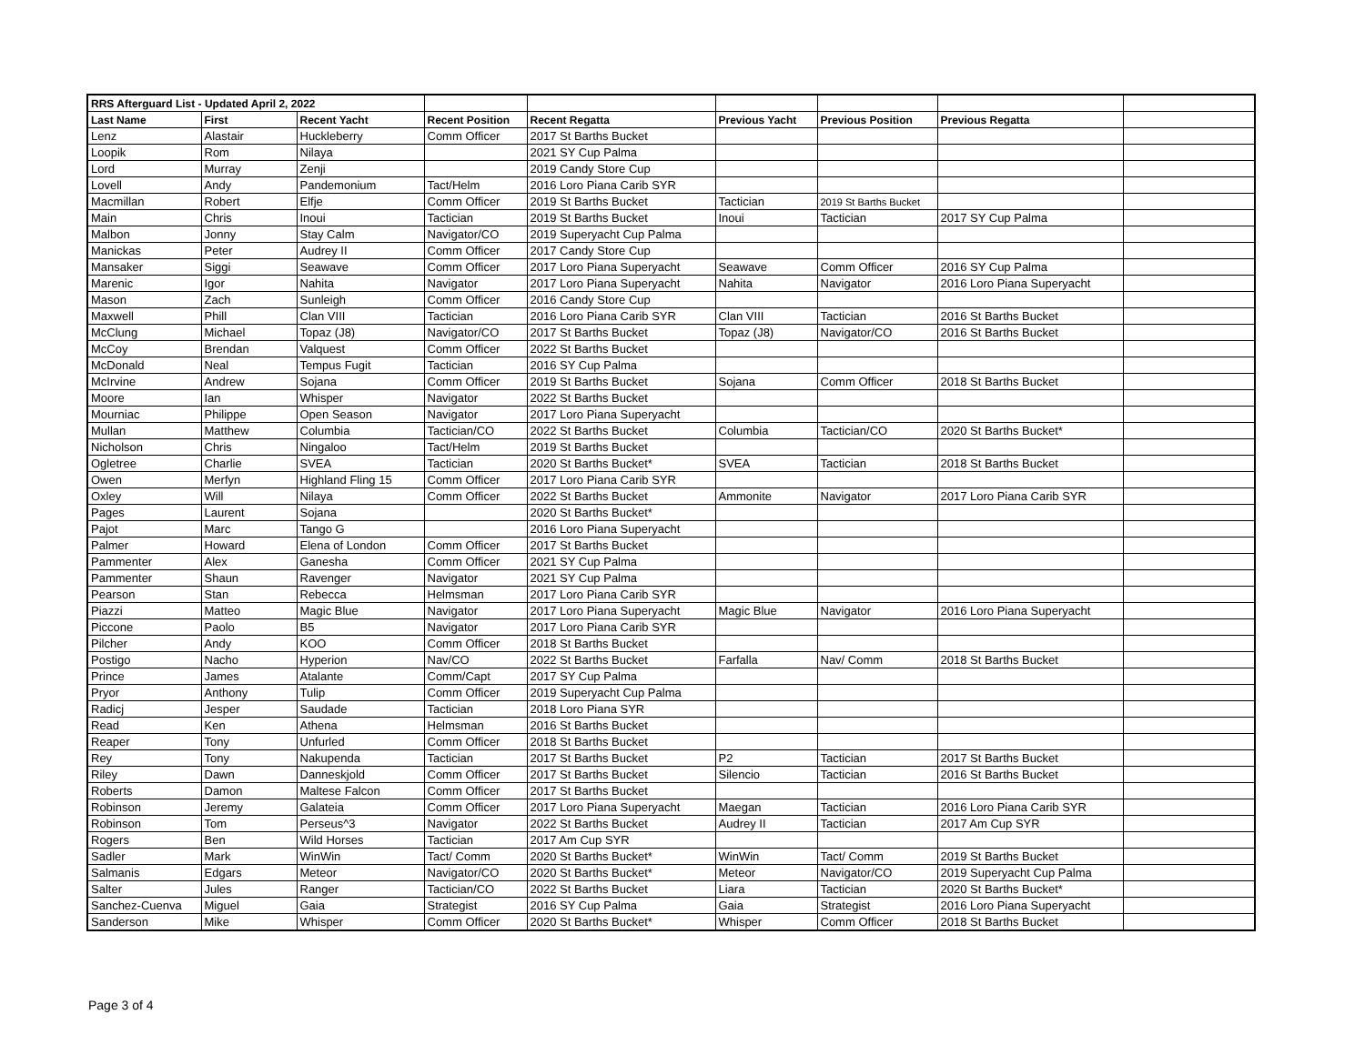| RRS Afterguard List - Updated April 2, 2022 | | | | | | | | |
| --- | --- | --- | --- | --- | --- | --- | --- | --- |
| Last Name | First | Recent Yacht | Recent Position | Recent Regatta | Previous Yacht | Previous Position | Previous Regatta | |
| Lenz | Alastair | Huckleberry | Comm Officer | 2017 St Barths Bucket | | | | |
| Loopik | Rom | Nilaya | | 2021 SY Cup Palma | | | | |
| Lord | Murray | Zenji | | 2019 Candy Store Cup | | | | |
| Lovell | Andy | Pandemonium | Tact/Helm | 2016 Loro Piana Carib SYR | | | | |
| Macmillan | Robert | Elfje | Comm Officer | 2019 St Barths Bucket | Tactician | 2019 St Barths Bucket | | |
| Main | Chris | Inoui | Tactician | 2019 St Barths Bucket | Inoui | Tactician | 2017 SY Cup Palma | |
| Malbon | Jonny | Stay Calm | Navigator/CO | 2019 Superyacht Cup Palma | | | | |
| Manickas | Peter | Audrey II | Comm Officer | 2017 Candy Store Cup | | | | |
| Mansaker | Siggi | Seawave | Comm Officer | 2017 Loro Piana Superyacht | Seawave | Comm Officer | 2016 SY Cup Palma | |
| Marenic | Igor | Nahita | Navigator | 2017 Loro Piana Superyacht | Nahita | Navigator | 2016 Loro Piana Superyacht | |
| Mason | Zach | Sunleigh | Comm Officer | 2016 Candy Store Cup | | | | |
| Maxwell | Phill | Clan VIII | Tactician | 2016 Loro Piana Carib SYR | Clan VIII | Tactician | 2016 St Barths Bucket | |
| McClung | Michael | Topaz (J8) | Navigator/CO | 2017 St Barths Bucket | Topaz (J8) | Navigator/CO | 2016 St Barths Bucket | |
| McCoy | Brendan | Valquest | Comm Officer | 2022 St Barths Bucket | | | | |
| McDonald | Neal | Tempus Fugit | Tactician | 2016 SY Cup Palma | | | | |
| McIrvine | Andrew | Sojana | Comm Officer | 2019 St Barths Bucket | Sojana | Comm Officer | 2018 St Barths Bucket | |
| Moore | Ian | Whisper | Navigator | 2022 St Barths Bucket | | | | |
| Mourniac | Philippe | Open Season | Navigator | 2017 Loro Piana Superyacht | | | | |
| Mullan | Matthew | Columbia | Tactician/CO | 2022 St Barths Bucket | Columbia | Tactician/CO | 2020 St Barths Bucket* | |
| Nicholson | Chris | Ningaloo | Tact/Helm | 2019 St Barths Bucket | | | | |
| Ogletree | Charlie | SVEA | Tactician | 2020 St Barths Bucket* | SVEA | Tactician | 2018 St Barths Bucket | |
| Owen | Merfyn | Highland Fling 15 | Comm Officer | 2017 Loro Piana Carib SYR | | | | |
| Oxley | Will | Nilaya | Comm Officer | 2022 St Barths Bucket | Ammonite | Navigator | 2017 Loro Piana Carib SYR | |
| Pages | Laurent | Sojana | | 2020 St Barths Bucket* | | | | |
| Pajot | Marc | Tango G | | 2016 Loro Piana Superyacht | | | | |
| Palmer | Howard | Elena of London | Comm Officer | 2017 St Barths Bucket | | | | |
| Pammenter | Alex | Ganesha | Comm Officer | 2021 SY Cup Palma | | | | |
| Pammenter | Shaun | Ravenger | Navigator | 2021 SY Cup Palma | | | | |
| Pearson | Stan | Rebecca | Helmsman | 2017 Loro Piana Carib SYR | | | | |
| Piazzi | Matteo | Magic Blue | Navigator | 2017 Loro Piana Superyacht | Magic Blue | Navigator | 2016 Loro Piana Superyacht | |
| Piccone | Paolo | B5 | Navigator | 2017 Loro Piana Carib SYR | | | | |
| Pilcher | Andy | KOO | Comm Officer | 2018 St Barths Bucket | | | | |
| Postigo | Nacho | Hyperion | Nav/CO | 2022 St Barths Bucket | Farfalla | Nav/ Comm | 2018 St Barths Bucket | |
| Prince | James | Atalante | Comm/Capt | 2017 SY Cup Palma | | | | |
| Pryor | Anthony | Tulip | Comm Officer | 2019 Superyacht Cup Palma | | | | |
| Radicj | Jesper | Saudade | Tactician | 2018 Loro Piana SYR | | | | |
| Read | Ken | Athena | Helmsman | 2016 St Barths Bucket | | | | |
| Reaper | Tony | Unfurled | Comm Officer | 2018 St Barths Bucket | | | | |
| Rey | Tony | Nakupenda | Tactician | 2017 St Barths Bucket | P2 | Tactician | 2017 St Barths Bucket | |
| Riley | Dawn | Danneskjold | Comm Officer | 2017 St Barths Bucket | Silencio | Tactician | 2016 St Barths Bucket | |
| Roberts | Damon | Maltese Falcon | Comm Officer | 2017 St Barths Bucket | | | | |
| Robinson | Jeremy | Galateia | Comm Officer | 2017 Loro Piana Superyacht | Maegan | Tactician | 2016 Loro Piana Carib SYR | |
| Robinson | Tom | Perseus^3 | Navigator | 2022 St Barths Bucket | Audrey II | Tactician | 2017 Am Cup SYR | |
| Rogers | Ben | Wild Horses | Tactician | 2017 Am Cup SYR | | | | |
| Sadler | Mark | WinWin | Tact/ Comm | 2020 St Barths Bucket* | WinWin | Tact/ Comm | 2019 St Barths Bucket | |
| Salmanis | Edgars | Meteor | Navigator/CO | 2020 St Barths Bucket* | Meteor | Navigator/CO | 2019 Superyacht Cup Palma | |
| Salter | Jules | Ranger | Tactician/CO | 2022 St Barths Bucket | Liara | Tactician | 2020 St Barths Bucket* | |
| Sanchez-Cuenva | Miguel | Gaia | Strategist | 2016 SY Cup Palma | Gaia | Strategist | 2016 Loro Piana Superyacht | |
| Sanderson | Mike | Whisper | Comm Officer | 2020 St Barths Bucket* | Whisper | Comm Officer | 2018 St Barths Bucket | |
Page 3 of 4